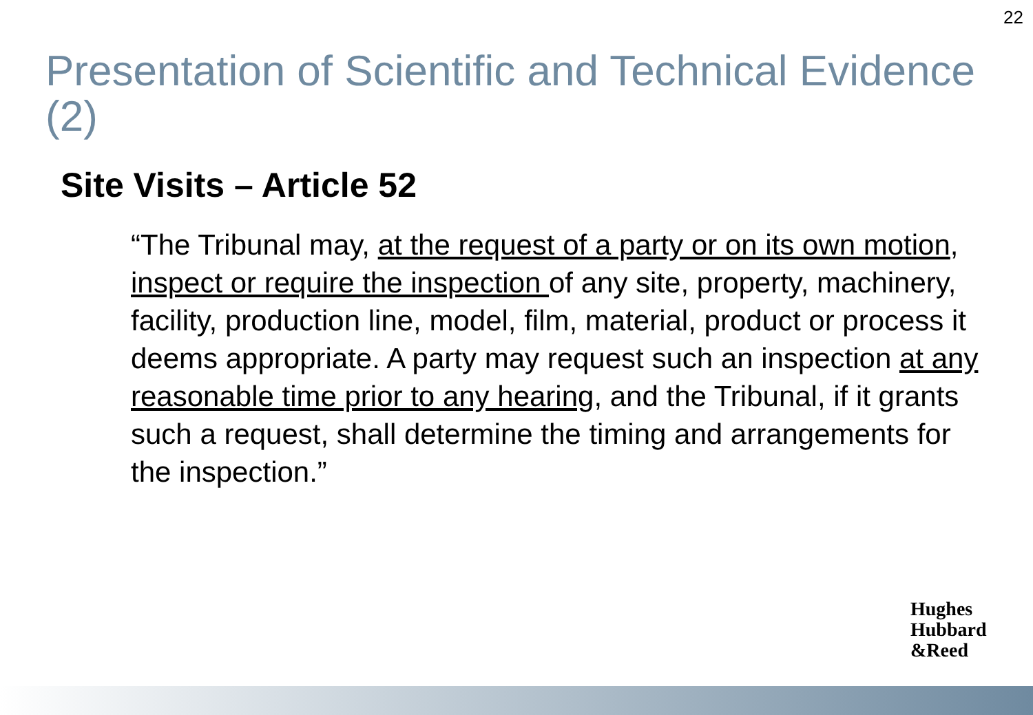22
Presentation of Scientific and Technical Evidence (2)
Site Visits – Article 52
“The Tribunal may, at the request of a party or on its own motion, inspect or require the inspection of any site, property, machinery, facility, production line, model, film, material, product or process it deems appropriate. A party may request such an inspection at any reasonable time prior to any hearing, and the Tribunal, if it grants such a request, shall determine the timing and arrangements for the inspection.”
Hughes
Hubbard
&Reed